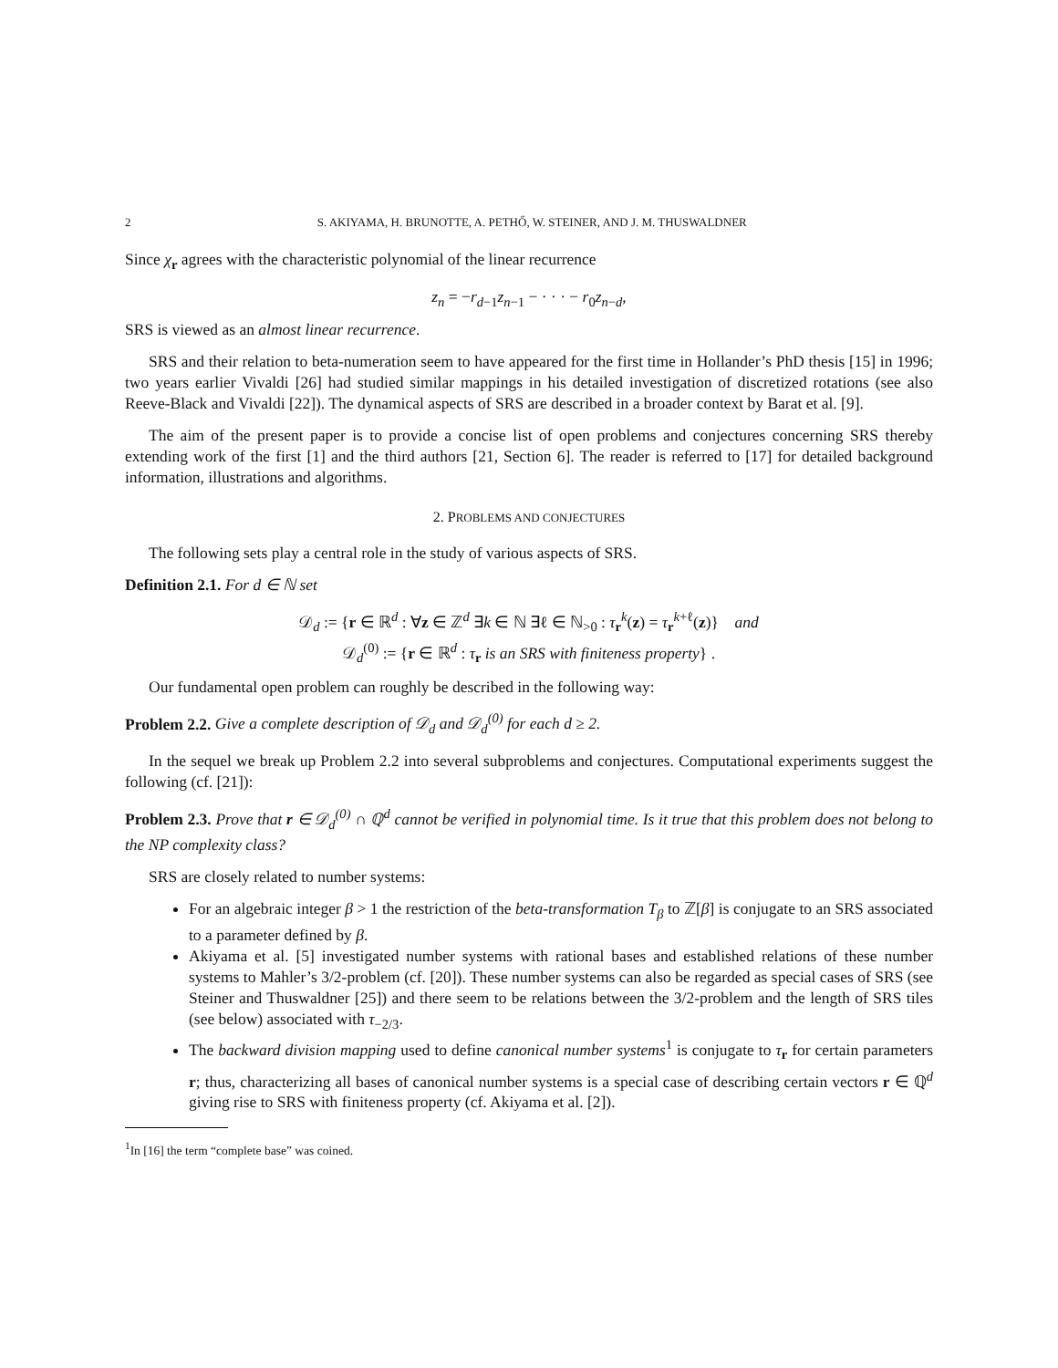2 S. AKIYAMA, H. BRUNOTTE, A. PETHŐ, W. STEINER, AND J. M. THUSWALDNER
Since χ<sub>r</sub> agrees with the characteristic polynomial of the linear recurrence
z<sub>n</sub> = −r<sub>d−1</sub>z<sub>n−1</sub> − · · · − r<sub>0</sub>z<sub>n−d</sub>,
SRS is viewed as an almost linear recurrence.
SRS and their relation to beta-numeration seem to have appeared for the first time in Hollander’s PhD thesis [15] in 1996; two years earlier Vivaldi [26] had studied similar mappings in his detailed investigation of discretized rotations (see also Reeve-Black and Vivaldi [22]). The dynamical aspects of SRS are described in a broader context by Barat et al. [9].
The aim of the present paper is to provide a concise list of open problems and conjectures concerning SRS thereby extending work of the first [1] and the third authors [21, Section 6]. The reader is referred to [17] for detailed background information, illustrations and algorithms.
2. PROBLEMS AND CONJECTURES
The following sets play a central role in the study of various aspects of SRS.
Definition 2.1. For d ∈ ℕ set
𝒟<sub>d</sub> := {r ∈ ℝ<sup>d</sup> : ∀z ∈ ℤ<sup>d</sup> ∃k ∈ ℕ ∃ℓ ∈ ℕ<sub>>0</sub> : τ<sub>r</sub><sup>k</sup>(z) = τ<sub>r</sub><sup>k+ℓ</sup>(z)} and
𝒟<sub>d</sub><sup>(0)</sup> := {r ∈ ℝ<sup>d</sup> : τ<sub>r</sub> is an SRS with finiteness property} .
Our fundamental open problem can roughly be described in the following way:
Problem 2.2. Give a complete description of 𝒟<sub>d</sub> and 𝒟<sub>d</sub><sup>(0)</sup> for each d ≥ 2.
In the sequel we break up Problem 2.2 into several subproblems and conjectures. Computational experiments suggest the following (cf. [21]):
Problem 2.3. Prove that r ∈ 𝒟<sub>d</sub><sup>(0)</sup> ∩ ℚ<sup>d</sup> cannot be verified in polynomial time. Is it true that this problem does not belong to the NP complexity class?
SRS are closely related to number systems:
For an algebraic integer β > 1 the restriction of the beta-transformation T<sub>β</sub> to ℤ[β] is conjugate to an SRS associated to a parameter defined by β.
Akiyama et al. [5] investigated number systems with rational bases and established relations of these number systems to Mahler’s 3/2-problem (cf. [20]). These number systems can also be regarded as special cases of SRS (see Steiner and Thuswaldner [25]) and there seem to be relations between the 3/2-problem and the length of SRS tiles (see below) associated with τ<sub>−2/3</sub>.
The backward division mapping used to define canonical number systems<sup>1</sup> is conjugate to τ<sub>r</sub> for certain parameters r; thus, characterizing all bases of canonical number systems is a special case of describing certain vectors r ∈ ℚ<sup>d</sup> giving rise to SRS with finiteness property (cf. Akiyama et al. [2]).
<sup>1</sup> In [16] the term “complete base” was coined.